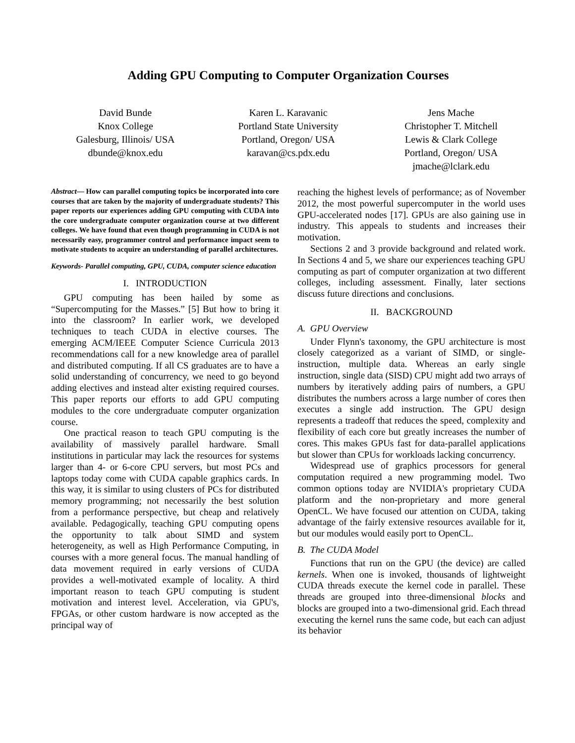Adding GPU Computing to Computer Organization Courses
David Bunde
Knox College
Galesburg, Illinois/ USA
dbunde@knox.edu
Karen L. Karavanic
Portland State University
Portland, Oregon/ USA
karavan@cs.pdx.edu
Jens Mache
Christopher T. Mitchell
Lewis & Clark College
Portland, Oregon/ USA
jmache@lclark.edu
Abstract— How can parallel computing topics be incorporated into core courses that are taken by the majority of undergraduate students? This paper reports our experiences adding GPU computing with CUDA into the core undergraduate computer organization course at two different colleges. We have found that even though programming in CUDA is not necessarily easy, programmer control and performance impact seem to motivate students to acquire an understanding of parallel architectures.
Keywords- Parallel computing, GPU, CUDA, computer science education
I. INTRODUCTION
GPU computing has been hailed by some as “Supercomputing for the Masses.” [5] But how to bring it into the classroom? In earlier work, we developed techniques to teach CUDA in elective courses. The emerging ACM/IEEE Computer Science Curricula 2013 recommendations call for a new knowledge area of parallel and distributed computing. If all CS graduates are to have a solid understanding of concurrency, we need to go beyond adding electives and instead alter existing required courses. This paper reports our efforts to add GPU computing modules to the core undergraduate computer organization course.
One practical reason to teach GPU computing is the availability of massively parallel hardware. Small institutions in particular may lack the resources for systems larger than 4- or 6-core CPU servers, but most PCs and laptops today come with CUDA capable graphics cards. In this way, it is similar to using clusters of PCs for distributed memory programming; not necessarily the best solution from a performance perspective, but cheap and relatively available. Pedagogically, teaching GPU computing opens the opportunity to talk about SIMD and system heterogeneity, as well as High Performance Computing, in courses with a more general focus. The manual handling of data movement required in early versions of CUDA provides a well-motivated example of locality. A third important reason to teach GPU computing is student motivation and interest level. Acceleration, via GPU's, FPGAs, or other custom hardware is now accepted as the principal way of
reaching the highest levels of performance; as of November 2012, the most powerful supercomputer in the world uses GPU-accelerated nodes [17]. GPUs are also gaining use in industry. This appeals to students and increases their motivation.
Sections 2 and 3 provide background and related work. In Sections 4 and 5, we share our experiences teaching GPU computing as part of computer organization at two different colleges, including assessment. Finally, later sections discuss future directions and conclusions.
II. BACKGROUND
A. GPU Overview
Under Flynn's taxonomy, the GPU architecture is most closely categorized as a variant of SIMD, or single-instruction, multiple data. Whereas an early single instruction, single data (SISD) CPU might add two arrays of numbers by iteratively adding pairs of numbers, a GPU distributes the numbers across a large number of cores then executes a single add instruction. The GPU design represents a tradeoff that reduces the speed, complexity and flexibility of each core but greatly increases the number of cores. This makes GPUs fast for data-parallel applications but slower than CPUs for workloads lacking concurrency.
Widespread use of graphics processors for general computation required a new programming model. Two common options today are NVIDIA's proprietary CUDA platform and the non-proprietary and more general OpenCL. We have focused our attention on CUDA, taking advantage of the fairly extensive resources available for it, but our modules would easily port to OpenCL.
B. The CUDA Model
Functions that run on the GPU (the device) are called kernels. When one is invoked, thousands of lightweight CUDA threads execute the kernel code in parallel. These threads are grouped into three-dimensional blocks and blocks are grouped into a two-dimensional grid. Each thread executing the kernel runs the same code, but each can adjust its behavior